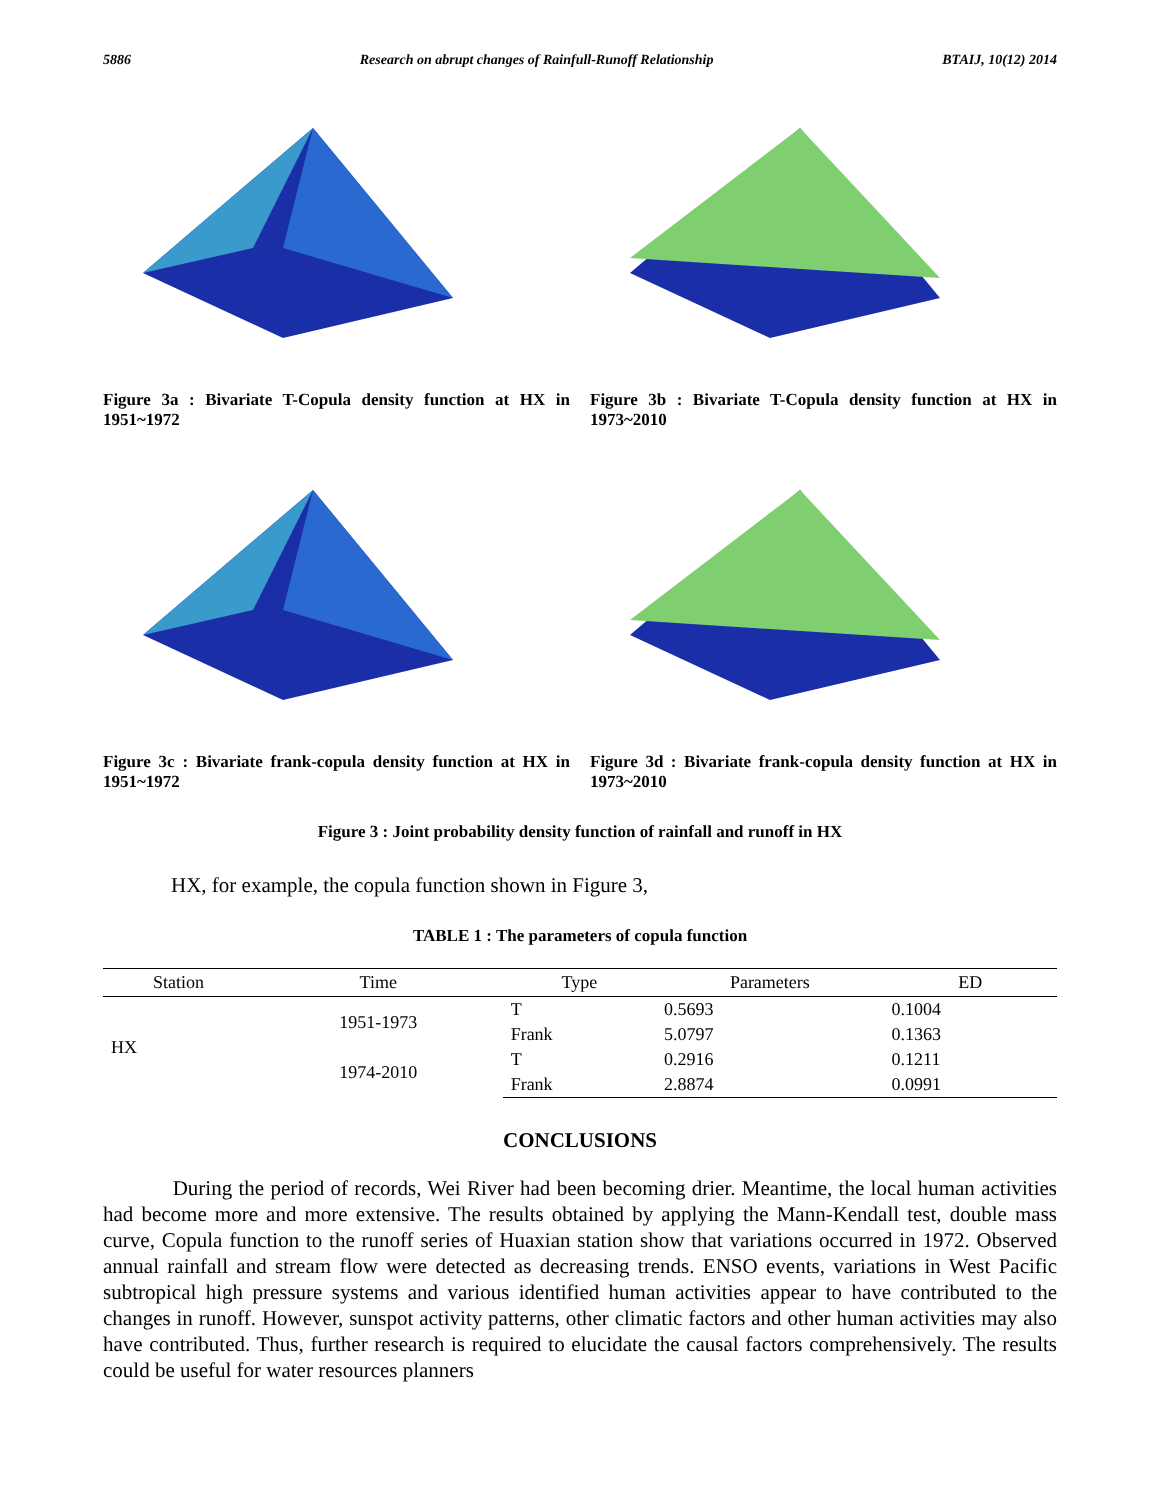5886 Research on abrupt changes of Rainfull-Runoff Relationship BTAIJ, 10(12) 2014
Figure 3a : Bivariate T-Copula density function at HX in 1951~1972
Figure 3b : Bivariate T-Copula density function at HX in 1973~2010
Figure 3c : Bivariate frank-copula density function at HX in 1951~1972
Figure 3d : Bivariate frank-copula density function at HX in 1973~2010
Figure 3 : Joint probability density function of rainfall and runoff in HX
HX, for example, the copula function shown in Figure 3,
TABLE 1 : The parameters of copula function
| Station | Time | Type | Parameters | ED |
| --- | --- | --- | --- | --- |
| HX | 1951-1973 | T | 0.5693 | 0.1004 |
| | | Frank | 5.0797 | 0.1363 |
| | 1974-2010 | T | 0.2916 | 0.1211 |
| | | Frank | 2.8874 | 0.0991 |
CONCLUSIONS
During the period of records, Wei River had been becoming drier. Meantime, the local human activities had become more and more extensive. The results obtained by applying the Mann-Kendall test, double mass curve, Copula function to the runoff series of Huaxian station show that variations occurred in 1972. Observed annual rainfall and stream flow were detected as decreasing trends. ENSO events, variations in West Pacific subtropical high pressure systems and various identified human activities appear to have contributed to the changes in runoff. However, sunspot activity patterns, other climatic factors and other human activities may also have contributed. Thus, further research is required to elucidate the causal factors comprehensively. The results could be useful for water resources planners